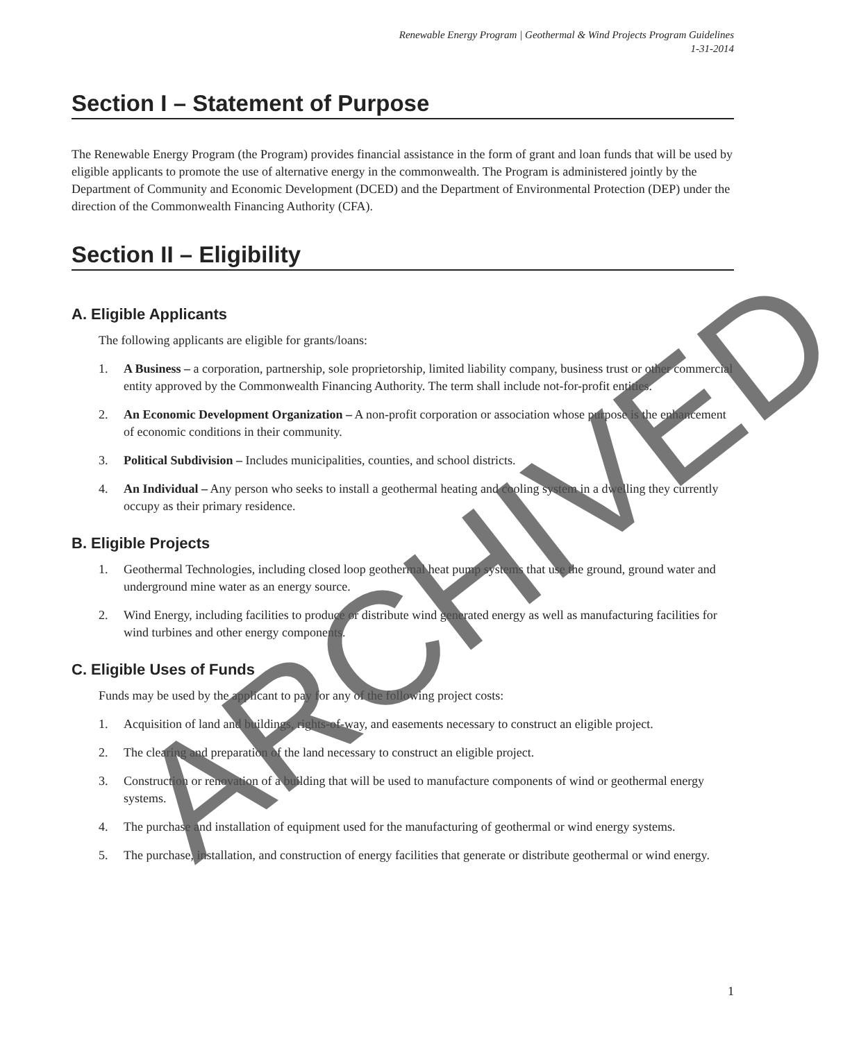Renewable Energy Program | Geothermal & Wind Projects Program Guidelines
1-31-2014
Section I – Statement of Purpose
The Renewable Energy Program (the Program) provides financial assistance in the form of grant and loan funds that will be used by eligible applicants to promote the use of alternative energy in the commonwealth. The Program is administered jointly by the Department of Community and Economic Development (DCED) and the Department of Environmental Protection (DEP) under the direction of the Commonwealth Financing Authority (CFA).
Section II – Eligibility
A. Eligible Applicants
The following applicants are eligible for grants/loans:
1. A Business – a corporation, partnership, sole proprietorship, limited liability company, business trust or other commercial entity approved by the Commonwealth Financing Authority. The term shall include not-for-profit entities.
2. An Economic Development Organization – A non-profit corporation or association whose purpose is the enhancement of economic conditions in their community.
3. Political Subdivision – Includes municipalities, counties, and school districts.
4. An Individual – Any person who seeks to install a geothermal heating and cooling system in a dwelling they currently occupy as their primary residence.
B. Eligible Projects
1. Geothermal Technologies, including closed loop geothermal heat pump systems that use the ground, ground water and underground mine water as an energy source.
2. Wind Energy, including facilities to produce or distribute wind generated energy as well as manufacturing facilities for wind turbines and other energy components.
C. Eligible Uses of Funds
Funds may be used by the applicant to pay for any of the following project costs:
1. Acquisition of land and buildings, rights-of-way, and easements necessary to construct an eligible project.
2. The clearing and preparation of the land necessary to construct an eligible project.
3. Construction or renovation of a building that will be used to manufacture components of wind or geothermal energy systems.
4. The purchase and installation of equipment used for the manufacturing of geothermal or wind energy systems.
5. The purchase, installation, and construction of energy facilities that generate or distribute geothermal or wind energy.
1
ARCHIVED